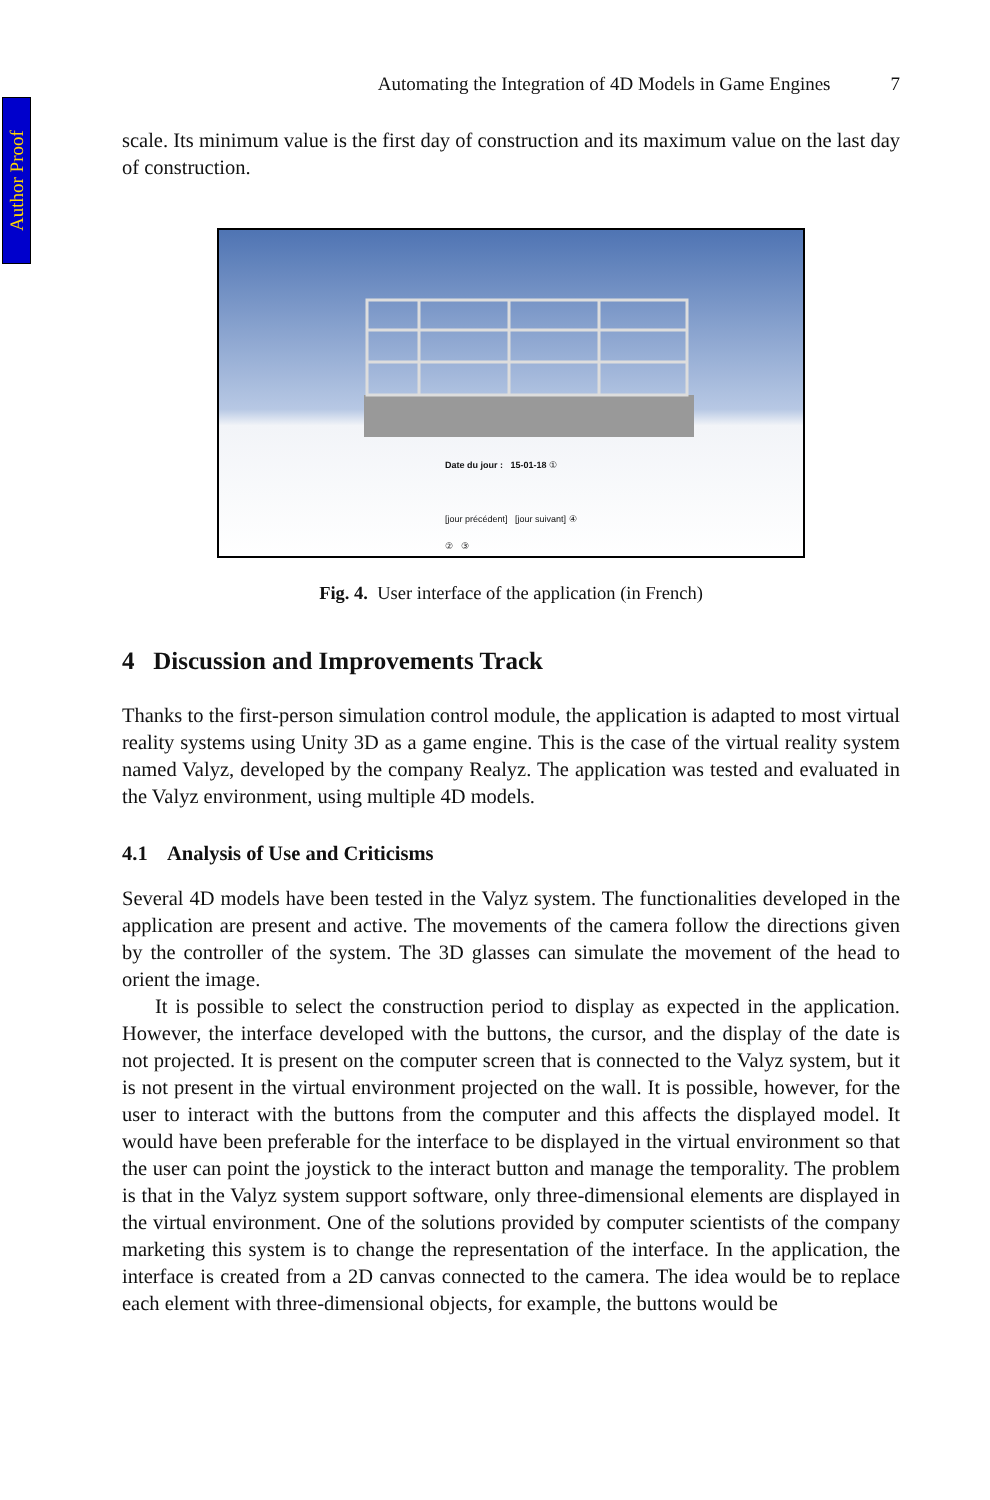Author Proof
Automating the Integration of 4D Models in Game Engines 7
scale. Its minimum value is the first day of construction and its maximum value on the last day of construction.
Date du jour : 15-01-18 ①
[jour précédent] [jour suivant] ④
② ③
Fig. 4. User interface of the application (in French)
4 Discussion and Improvements Track
Thanks to the first-person simulation control module, the application is adapted to most virtual reality systems using Unity 3D as a game engine. This is the case of the virtual reality system named Valyz, developed by the company Realyz. The application was tested and evaluated in the Valyz environment, using multiple 4D models.
4.1 Analysis of Use and Criticisms
Several 4D models have been tested in the Valyz system. The functionalities developed in the application are present and active. The movements of the camera follow the directions given by the controller of the system. The 3D glasses can simulate the movement of the head to orient the image.
It is possible to select the construction period to display as expected in the application. However, the interface developed with the buttons, the cursor, and the display of the date is not projected. It is present on the computer screen that is connected to the Valyz system, but it is not present in the virtual environment projected on the wall. It is possible, however, for the user to interact with the buttons from the computer and this affects the displayed model. It would have been preferable for the interface to be displayed in the virtual environment so that the user can point the joystick to the interact button and manage the temporality. The problem is that in the Valyz system support software, only three-dimensional elements are displayed in the virtual environment. One of the solutions provided by computer scientists of the company marketing this system is to change the representation of the interface. In the application, the interface is created from a 2D canvas connected to the camera. The idea would be to replace each element with three-dimensional objects, for example, the buttons would be